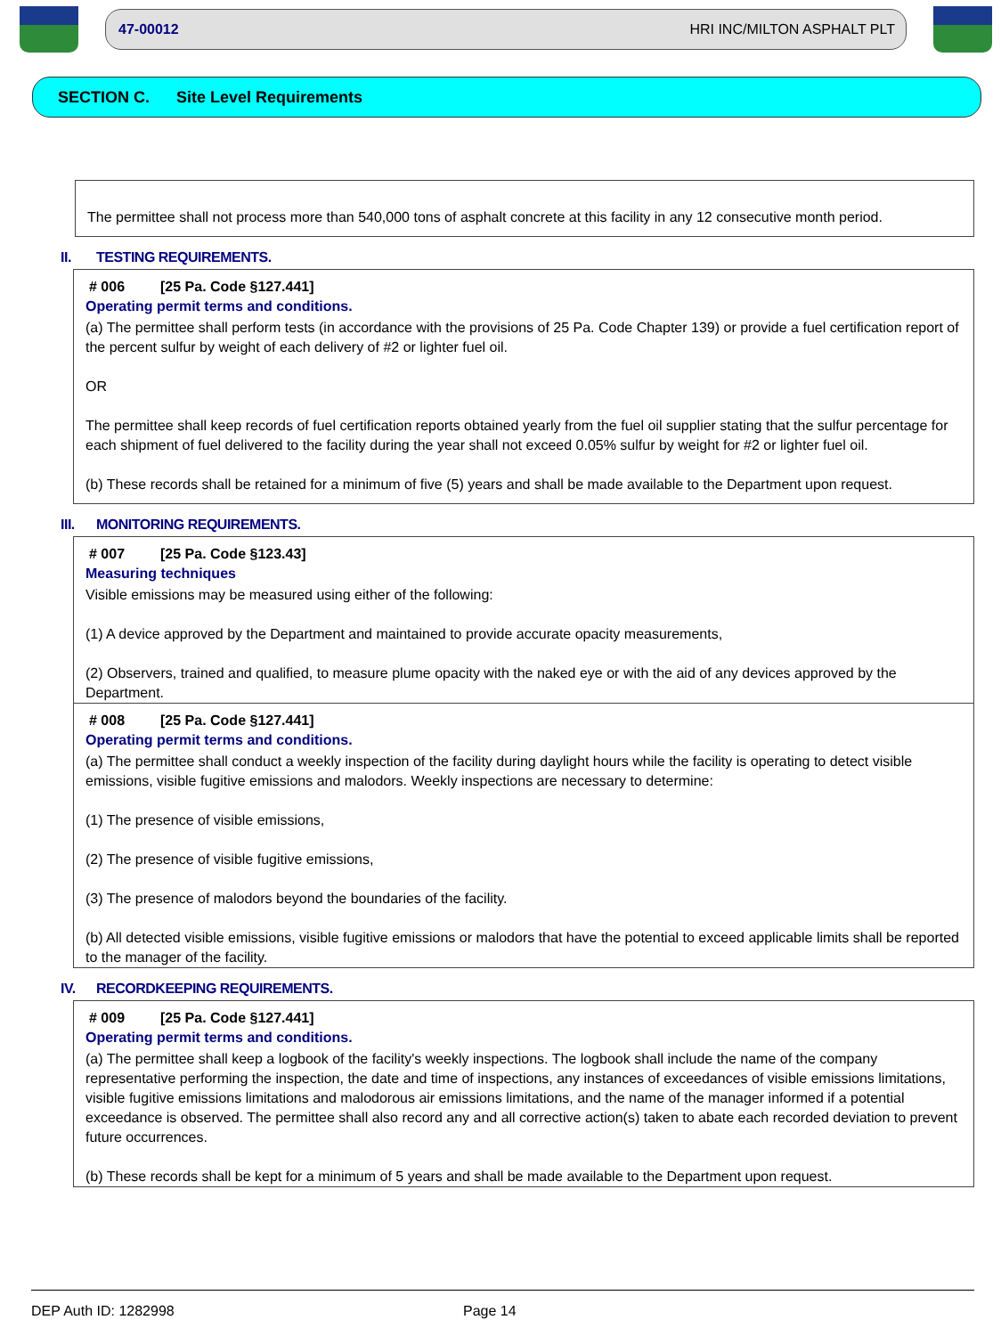47-00012 HRI INC/MILTON ASPHALT PLT
SECTION C. Site Level Requirements
The permittee shall not process more than 540,000 tons of asphalt concrete at this facility in any 12 consecutive month period.
II. TESTING REQUIREMENTS.
# 006 [25 Pa. Code §127.441]
Operating permit terms and conditions.
(a) The permittee shall perform tests (in accordance with the provisions of 25 Pa. Code Chapter 139) or provide a fuel certification report of the percent sulfur by weight of each delivery of #2 or lighter fuel oil.
OR
The permittee shall keep records of fuel certification reports obtained yearly from the fuel oil supplier stating that the sulfur percentage for each shipment of fuel delivered to the facility during the year shall not exceed 0.05% sulfur by weight for #2 or lighter fuel oil.
(b) These records shall be retained for a minimum of five (5) years and shall be made available to the Department upon request.
III. MONITORING REQUIREMENTS.
# 007 [25 Pa. Code §123.43]
Measuring techniques
Visible emissions may be measured using either of the following:
(1) A device approved by the Department and maintained to provide accurate opacity measurements,
(2) Observers, trained and qualified, to measure plume opacity with the naked eye or with the aid of any devices approved by the Department.
# 008 [25 Pa. Code §127.441]
Operating permit terms and conditions.
(a) The permittee shall conduct a weekly inspection of the facility during daylight hours while the facility is operating to detect visible emissions, visible fugitive emissions and malodors. Weekly inspections are necessary to determine:
(1) The presence of visible emissions,
(2) The presence of visible fugitive emissions,
(3) The presence of malodors beyond the boundaries of the facility.
(b) All detected visible emissions, visible fugitive emissions or malodors that have the potential to exceed applicable limits shall be reported to the manager of the facility.
IV. RECORDKEEPING REQUIREMENTS.
# 009 [25 Pa. Code §127.441]
Operating permit terms and conditions.
(a) The permittee shall keep a logbook of the facility's weekly inspections. The logbook shall include the name of the company representative performing the inspection, the date and time of inspections, any instances of exceedances of visible emissions limitations, visible fugitive emissions limitations and malodorous air emissions limitations, and the name of the manager informed if a potential exceedance is observed. The permittee shall also record any and all corrective action(s) taken to abate each recorded deviation to prevent future occurrences.
(b) These records shall be kept for a minimum of 5 years and shall be made available to the Department upon request.
DEP Auth ID: 1282998 Page 14